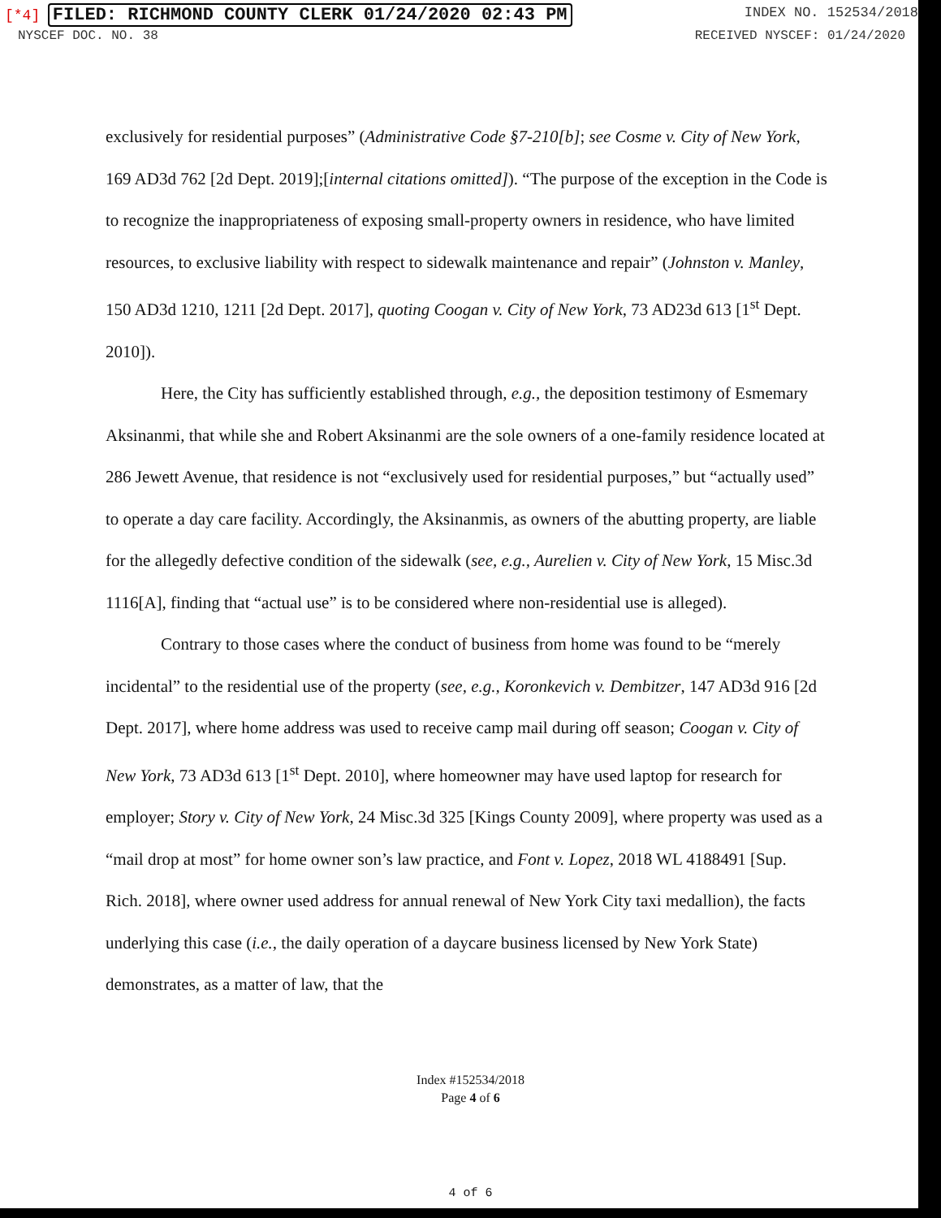[*4] FILED: RICHMOND COUNTY CLERK 01/24/2020 02:43 PM INDEX NO. 152534/2018
NYSCEF DOC. NO. 38 RECEIVED NYSCEF: 01/24/2020
exclusively for residential purposes” (Administrative Code §7-210[b]; see Cosme v. City of New York, 169 AD3d 762 [2d Dept. 2019];[internal citations omitted]). “The purpose of the exception in the Code is to recognize the inappropriateness of exposing small-property owners in residence, who have limited resources, to exclusive liability with respect to sidewalk maintenance and repair” (Johnston v. Manley, 150 AD3d 1210, 1211 [2d Dept. 2017], quoting Coogan v. City of New York, 73 AD23d 613 [1<sup>st</sup> Dept. 2010]).
Here, the City has sufficiently established through, e.g., the deposition testimony of Esmemary Aksinanmi, that while she and Robert Aksinanmi are the sole owners of a one-family residence located at 286 Jewett Avenue, that residence is not “exclusively used for residential purposes,” but “actually used” to operate a day care facility. Accordingly, the Aksinanmis, as owners of the abutting property, are liable for the allegedly defective condition of the sidewalk (see, e.g., Aurelien v. City of New York, 15 Misc.3d 1116[A], finding that “actual use” is to be considered where non-residential use is alleged).
Contrary to those cases where the conduct of business from home was found to be “merely incidental” to the residential use of the property (see, e.g., Koronkevich v. Dembitzer, 147 AD3d 916 [2d Dept. 2017], where home address was used to receive camp mail during off season; Coogan v. City of New York, 73 AD3d 613 [1<sup>st</sup> Dept. 2010], where homeowner may have used laptop for research for employer; Story v. City of New York, 24 Misc.3d 325 [Kings County 2009], where property was used as a “mail drop at most” for home owner son’s law practice, and Font v. Lopez, 2018 WL 4188491 [Sup. Rich. 2018], where owner used address for annual renewal of New York City taxi medallion), the facts underlying this case (i.e., the daily operation of a daycare business licensed by New York State) demonstrates, as a matter of law, that the
Index #152534/2018
Page 4 of 6
4 of 6